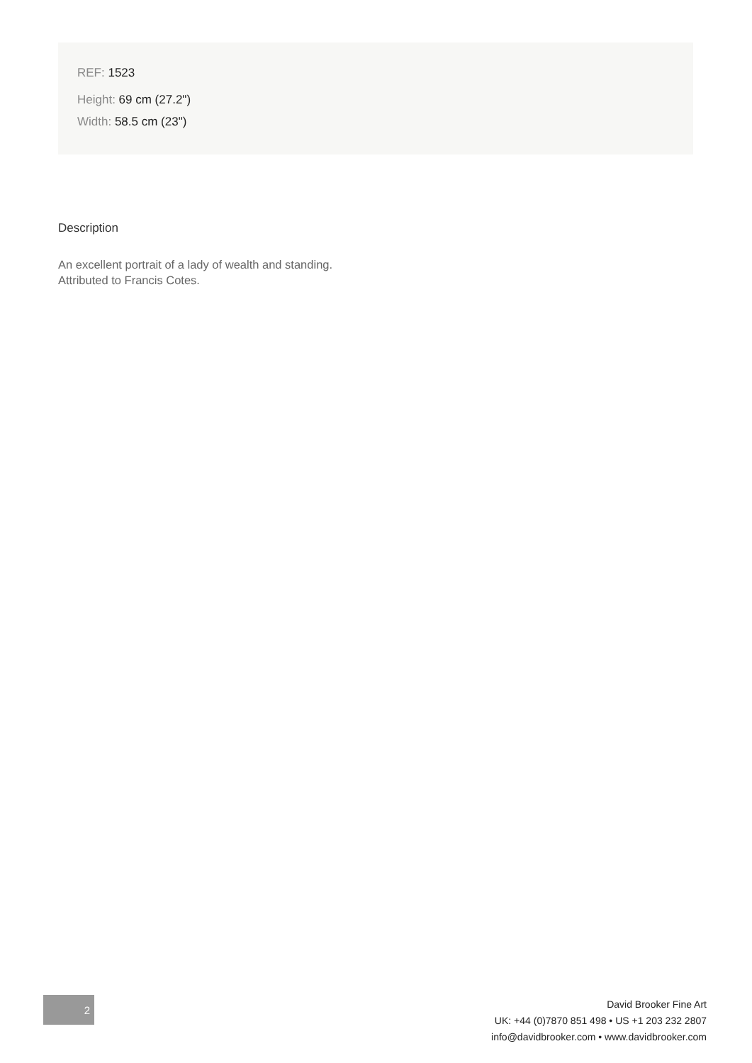REF: 1523
Height: 69 cm (27.2")
Width: 58.5 cm (23")
Description
An excellent portrait of a lady of wealth and standing.
Attributed to Francis Cotes.
2
David Brooker Fine Art
UK: +44 (0)7870 851 498 • US +1 203 232 2807
info@davidbrooker.com • www.davidbrooker.com